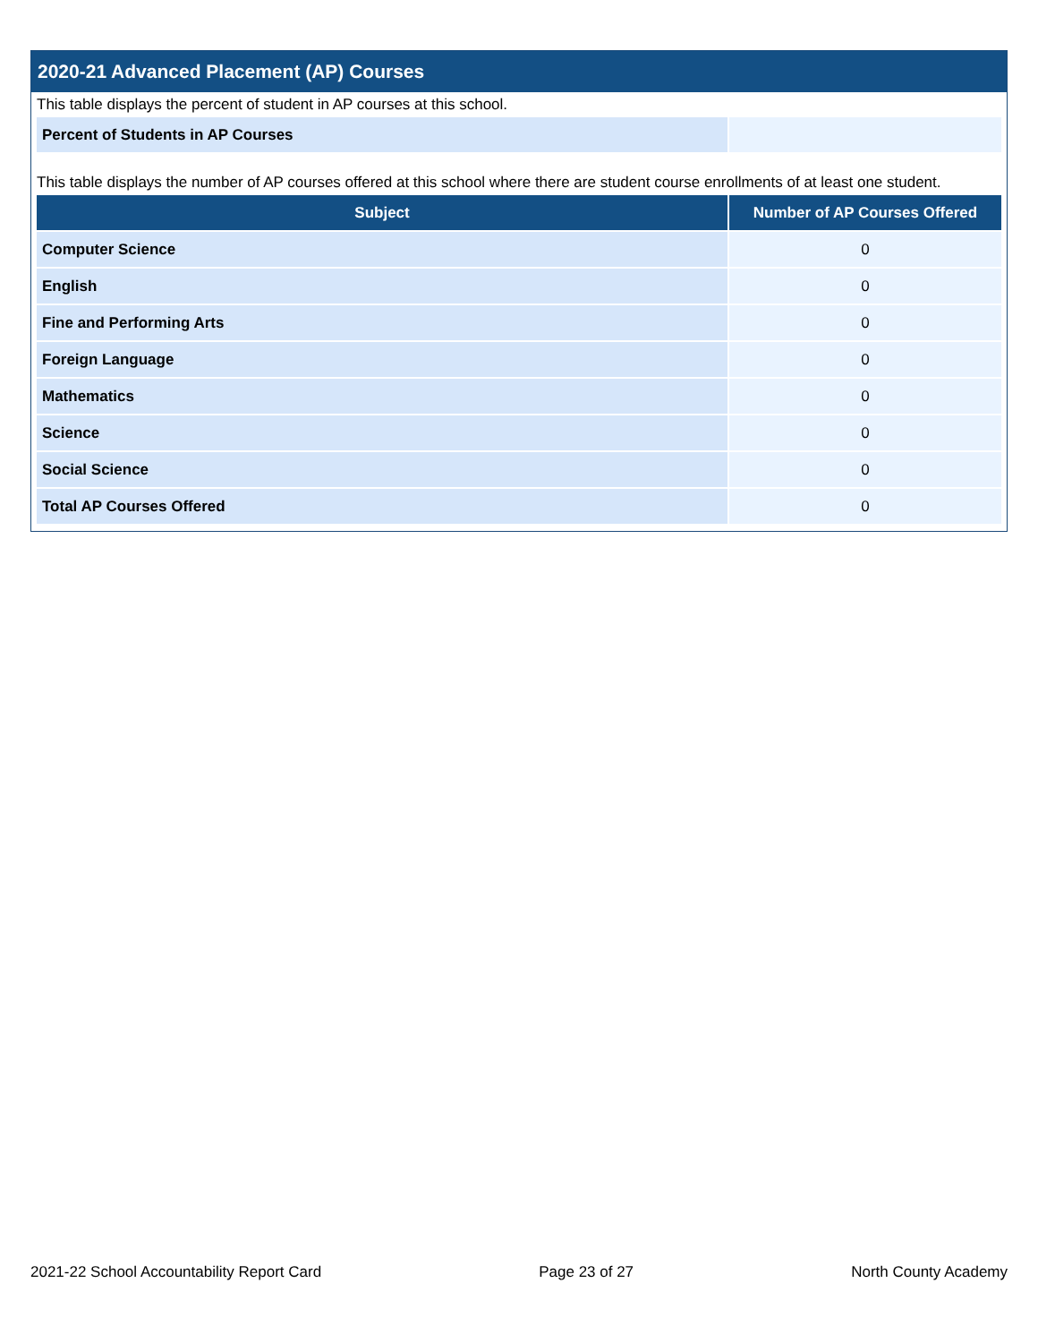2020-21 Advanced Placement (AP) Courses
This table displays the percent of student in AP courses at this school.
| Percent of Students in AP Courses | |
This table displays the number of AP courses offered at this school where there are student course enrollments of at least one student.
| Subject | Number of AP Courses Offered |
| --- | --- |
| Computer Science | 0 |
| English | 0 |
| Fine and Performing Arts | 0 |
| Foreign Language | 0 |
| Mathematics | 0 |
| Science | 0 |
| Social Science | 0 |
| Total AP Courses Offered | 0 |
2021-22 School Accountability Report Card Page 23 of 27 North County Academy